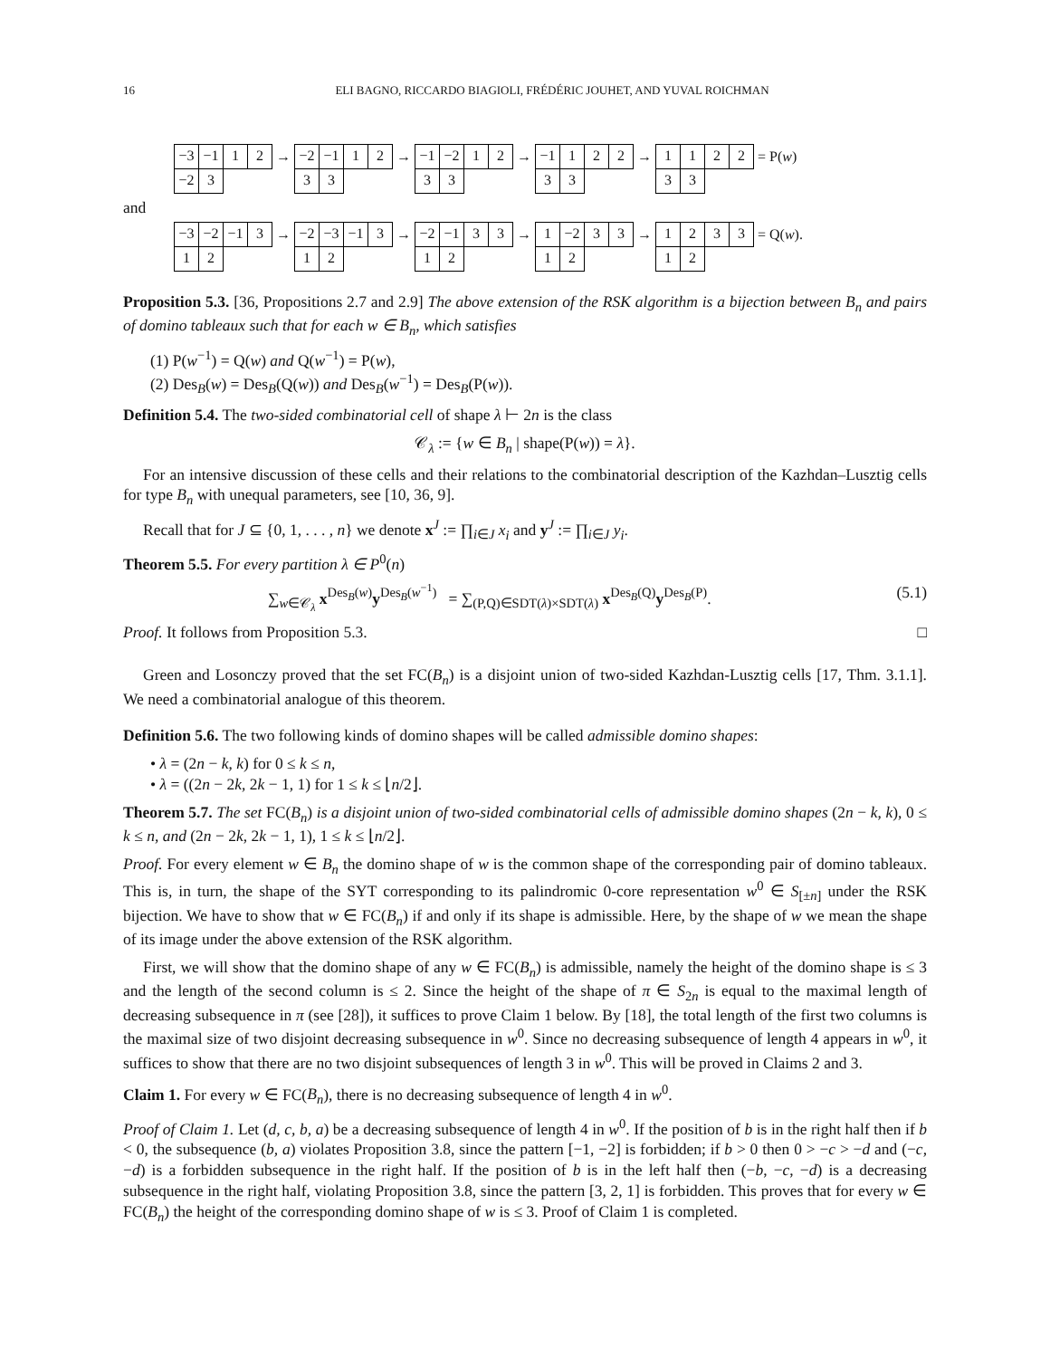16 ELI BAGNO, RICCARDO BIAGIOLI, FRÉDÉRIC JOUHET, AND YUVAL ROICHMAN
| −3 | −1 | 1 | 2 |
| −2 | 3 | | |
→
| −2 | −1 | 1 | 2 |
| 3 | 3 | | |
→
| −1 | −2 | 1 | 2 |
| 3 | 3 | | |
→
| −1 | 1 | 2 | 2 |
| 3 | 3 | | |
→
| 1 | 1 | 2 | 2 |
| 3 | 3 | | |
= P(w)
and
| −3 | −2 | −1 | 3 |
| 1 | 2 | | |
→
| −2 | −3 | −1 | 3 |
| 1 | 2 | | |
→
| −2 | −1 | 3 | 3 |
| 1 | 2 | | |
→
| 1 | −2 | 3 | 3 |
| 1 | 2 | | |
→
| 1 | 2 | 3 | 3 |
| 1 | 2 | | |
= Q(w).
Proposition 5.3. [36, Propositions 2.7 and 2.9] The above extension of the RSK algorithm is a bijection between B<sub>n</sub> and pairs of domino tableaux such that for each w ∈ B<sub>n</sub>, which satisfies
(1) P(w<sup>−1</sup>) = Q(w) and Q(w<sup>−1</sup>) = P(w),
(2) Des<sub>B</sub>(w) = Des<sub>B</sub>(Q(w)) and Des<sub>B</sub>(w<sup>−1</sup>) = Des<sub>B</sub>(P(w)).
Definition 5.4. The two-sided combinatorial cell of shape λ ⊢ 2n is the class
𝒞<sub>λ</sub> := {w ∈ B<sub>n</sub> | shape(P(w)) = λ}.
For an intensive discussion of these cells and their relations to the combinatorial description of the Kazhdan–Lusztig cells for type B<sub>n</sub> with unequal parameters, see [10, 36, 9].
Recall that for J ⊆ {0, 1, . . . , n} we denote x<sup>J</sup> := ∏<sub>i∈J</sub> x<sub>i</sub> and y<sup>J</sup> := ∏<sub>i∈J</sub> y<sub>i</sub>.
Theorem 5.5. For every partition λ ∈ P<sup>0</sup>(n)
∑<sub>w∈𝒞<sub>λ</sub></sub> x<sup>Des<sub>B</sub>(w)</sup>y<sup>Des<sub>B</sub>(w<sup>−1</sup>)</sup> = ∑<sub>(P,Q)∈SDT(λ)×SDT(λ)</sub> x<sup>Des<sub>B</sub>(Q)</sup>y<sup>Des<sub>B</sub>(P)</sup>. (5.1)
Proof. It follows from Proposition 5.3. □
Green and Losonczy proved that the set FC(B<sub>n</sub>) is a disjoint union of two-sided Kazhdan-Lusztig cells [17, Thm. 3.1.1]. We need a combinatorial analogue of this theorem.
Definition 5.6. The two following kinds of domino shapes will be called admissible domino shapes:
• λ = (2n − k, k) for 0 ≤ k ≤ n,
• λ = ((2n − 2k, 2k − 1, 1) for 1 ≤ k ≤ ⌊n/2⌋.
Theorem 5.7. The set FC(B<sub>n</sub>) is a disjoint union of two-sided combinatorial cells of admissible domino shapes (2n − k, k), 0 ≤ k ≤ n, and (2n − 2k, 2k − 1, 1), 1 ≤ k ≤ ⌊n/2⌋.
Proof. For every element w ∈ B<sub>n</sub> the domino shape of w is the common shape of the corresponding pair of domino tableaux. This is, in turn, the shape of the SYT corresponding to its palindromic 0-core representation w<sup>0</sup> ∈ S<sub>[±n]</sub> under the RSK bijection. We have to show that w ∈ FC(B<sub>n</sub>) if and only if its shape is admissible. Here, by the shape of w we mean the shape of its image under the above extension of the RSK algorithm.
First, we will show that the domino shape of any w ∈ FC(B<sub>n</sub>) is admissible, namely the height of the domino shape is ≤ 3 and the length of the second column is ≤ 2. Since the height of the shape of π ∈ S<sub>2n</sub> is equal to the maximal length of decreasing subsequence in π (see [28]), it suffices to prove Claim 1 below. By [18], the total length of the first two columns is the maximal size of two disjoint decreasing subsequence in w<sup>0</sup>. Since no decreasing subsequence of length 4 appears in w<sup>0</sup>, it suffices to show that there are no two disjoint subsequences of length 3 in w<sup>0</sup>. This will be proved in Claims 2 and 3.
Claim 1. For every w ∈ FC(B<sub>n</sub>), there is no decreasing subsequence of length 4 in w<sup>0</sup>.
Proof of Claim 1. Let (d, c, b, a) be a decreasing subsequence of length 4 in w<sup>0</sup>. If the position of b is in the right half then if b < 0, the subsequence (b, a) violates Proposition 3.8, since the pattern [−1, −2] is forbidden; if b > 0 then 0 > −c > −d and (−c, −d) is a forbidden subsequence in the right half. If the position of b is in the left half then (−b, −c, −d) is a decreasing subsequence in the right half, violating Proposition 3.8, since the pattern [3, 2, 1] is forbidden. This proves that for every w ∈ FC(B<sub>n</sub>) the height of the corresponding domino shape of w is ≤ 3. Proof of Claim 1 is completed.